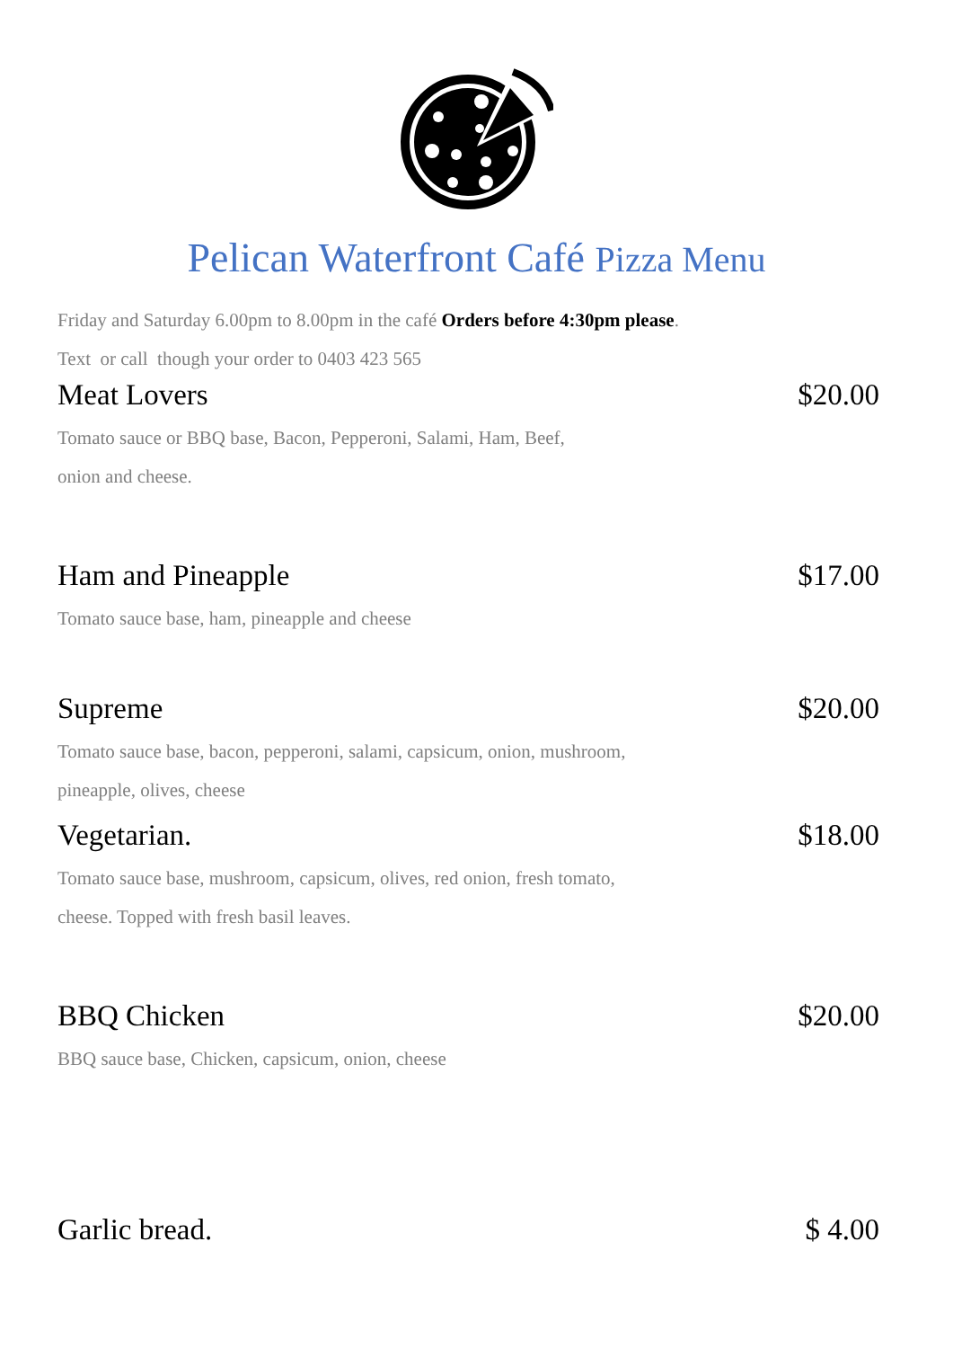Pelican Waterfront Café Pizza Menu
Friday and Saturday 6.00pm to 8.00pm in the café Orders before 4:30pm please.
Text or call though your order to 0403 423 565
Meat Lovers $20.00
Tomato sauce or BBQ base, Bacon, Pepperoni, Salami, Ham, Beef,
onion and cheese.
Ham and Pineapple $17.00
Tomato sauce base, ham, pineapple and cheese
Supreme $20.00
Tomato sauce base, bacon, pepperoni, salami, capsicum, onion, mushroom,
pineapple, olives, cheese
Vegetarian. $18.00
Tomato sauce base, mushroom, capsicum, olives, red onion, fresh tomato,
cheese. Topped with fresh basil leaves.
BBQ Chicken $20.00
BBQ sauce base, Chicken, capsicum, onion, cheese
Garlic bread. $ 4.00